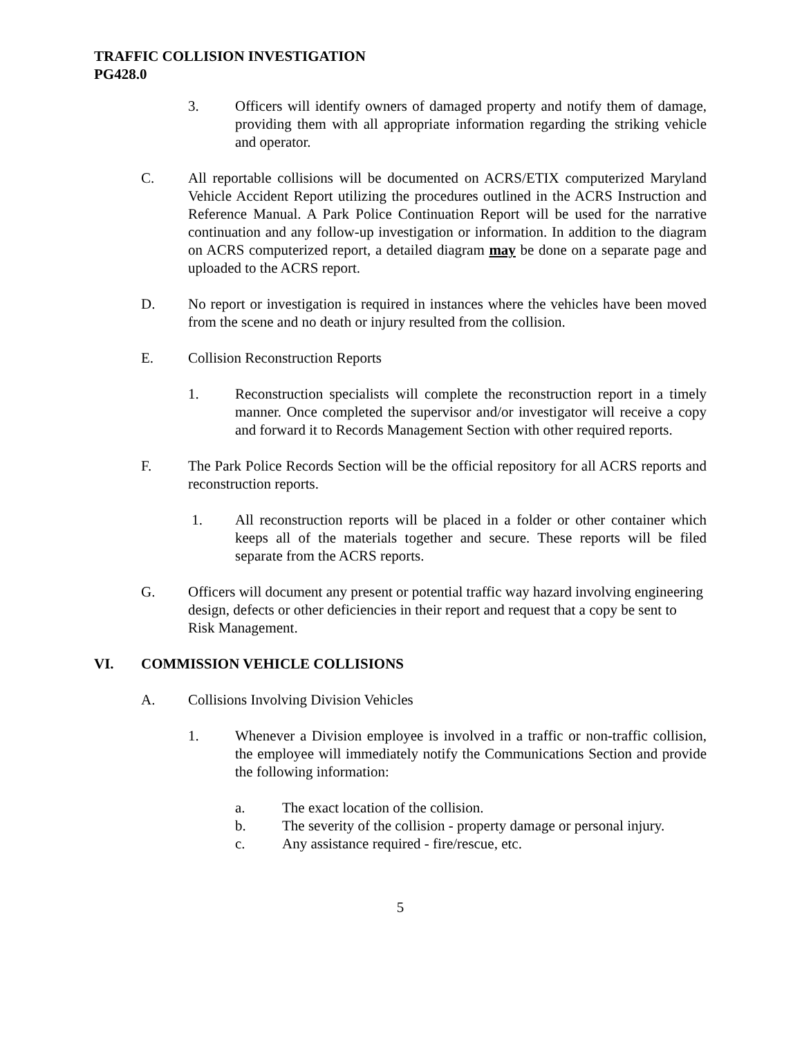TRAFFIC COLLISION INVESTIGATION
PG428.0
3. Officers will identify owners of damaged property and notify them of damage, providing them with all appropriate information regarding the striking vehicle and operator.
C. All reportable collisions will be documented on ACRS/ETIX computerized Maryland Vehicle Accident Report utilizing the procedures outlined in the ACRS Instruction and Reference Manual. A Park Police Continuation Report will be used for the narrative continuation and any follow-up investigation or information. In addition to the diagram on ACRS computerized report, a detailed diagram may be done on a separate page and uploaded to the ACRS report.
D. No report or investigation is required in instances where the vehicles have been moved from the scene and no death or injury resulted from the collision.
E. Collision Reconstruction Reports
1. Reconstruction specialists will complete the reconstruction report in a timely manner. Once completed the supervisor and/or investigator will receive a copy and forward it to Records Management Section with other required reports.
F. The Park Police Records Section will be the official repository for all ACRS reports and reconstruction reports.
1. All reconstruction reports will be placed in a folder or other container which keeps all of the materials together and secure. These reports will be filed separate from the ACRS reports.
G. Officers will document any present or potential traffic way hazard involving engineering design, defects or other deficiencies in their report and request that a copy be sent to Risk Management.
VI. COMMISSION VEHICLE COLLISIONS
A. Collisions Involving Division Vehicles
1. Whenever a Division employee is involved in a traffic or non-traffic collision, the employee will immediately notify the Communications Section and provide the following information:
a. The exact location of the collision.
b. The severity of the collision - property damage or personal injury.
c. Any assistance required - fire/rescue, etc.
5